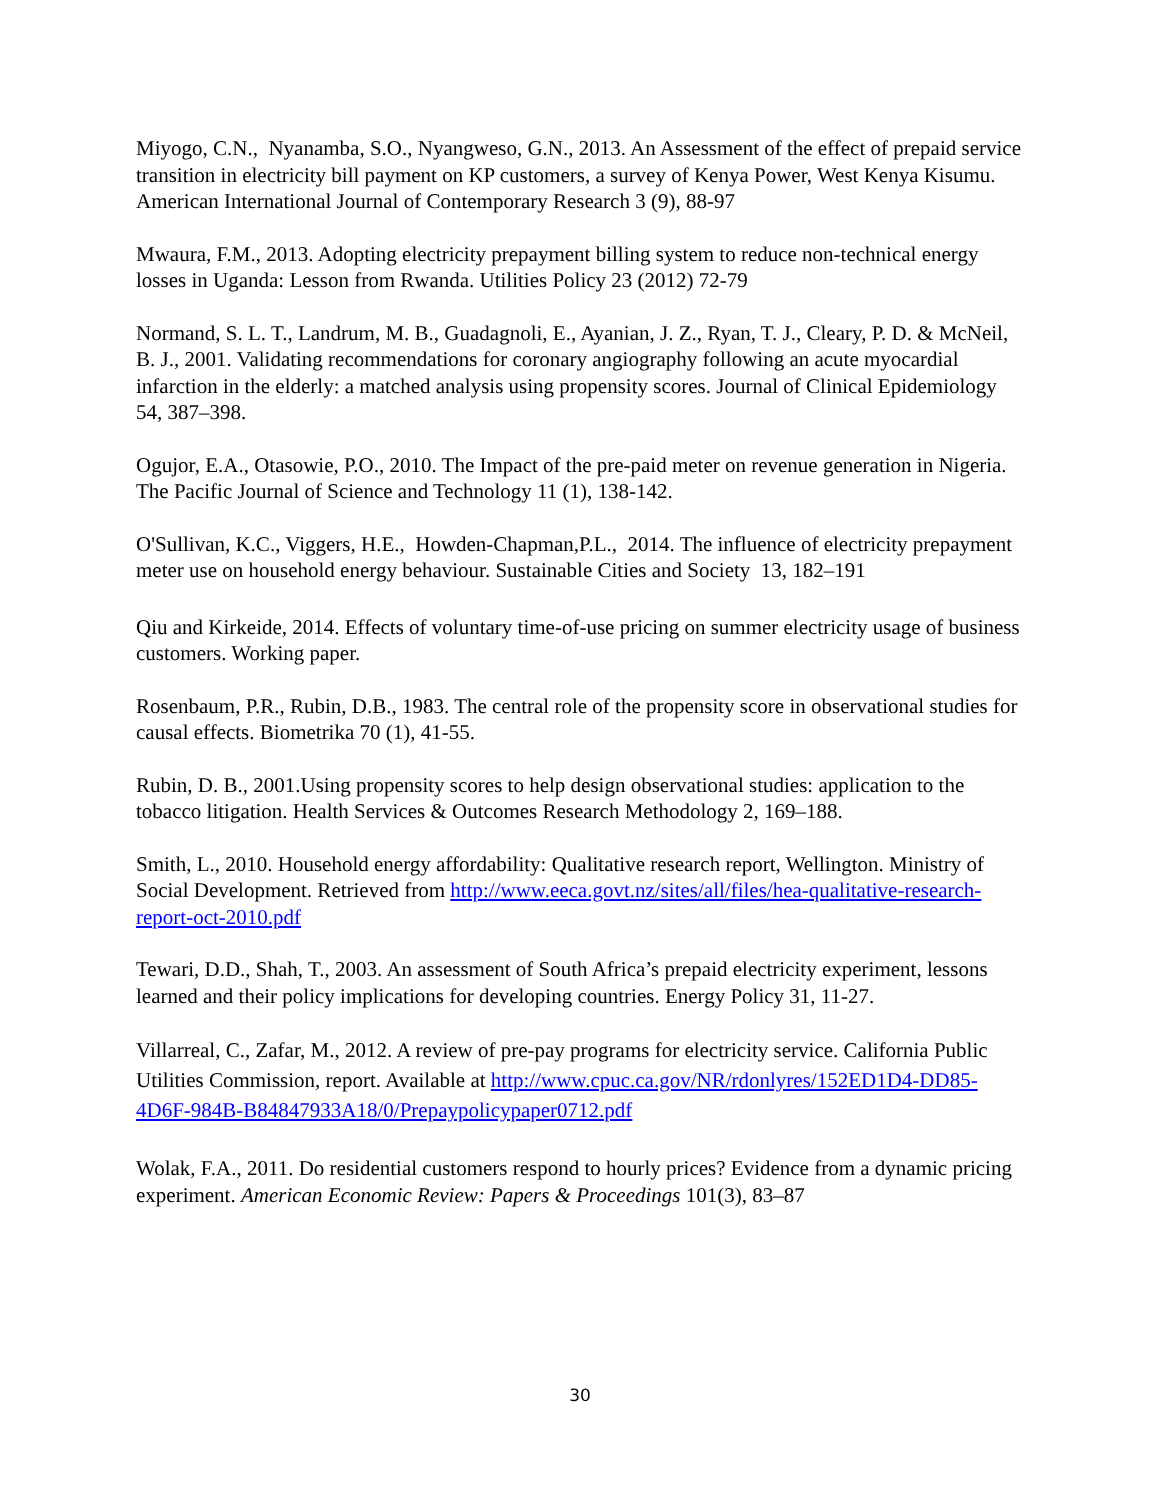Miyogo, C.N., Nyanamba, S.O., Nyangweso, G.N., 2013. An Assessment of the effect of prepaid service transition in electricity bill payment on KP customers, a survey of Kenya Power, West Kenya Kisumu. American International Journal of Contemporary Research 3 (9), 88-97
Mwaura, F.M., 2013. Adopting electricity prepayment billing system to reduce non-technical energy losses in Uganda: Lesson from Rwanda. Utilities Policy 23 (2012) 72-79
Normand, S. L. T., Landrum, M. B., Guadagnoli, E., Ayanian, J. Z., Ryan, T. J., Cleary, P. D. & McNeil, B. J., 2001. Validating recommendations for coronary angiography following an acute myocardial infarction in the elderly: a matched analysis using propensity scores. Journal of Clinical Epidemiology 54, 387–398.
Ogujor, E.A., Otasowie, P.O., 2010. The Impact of the pre-paid meter on revenue generation in Nigeria. The Pacific Journal of Science and Technology 11 (1), 138-142.
O'Sullivan, K.C., Viggers, H.E., Howden-Chapman,P.L., 2014. The influence of electricity prepayment meter use on household energy behaviour. Sustainable Cities and Society 13, 182–191
Qiu and Kirkeide, 2014. Effects of voluntary time-of-use pricing on summer electricity usage of business customers. Working paper.
Rosenbaum, P.R., Rubin, D.B., 1983. The central role of the propensity score in observational studies for causal effects. Biometrika 70 (1), 41-55.
Rubin, D. B., 2001.Using propensity scores to help design observational studies: application to the tobacco litigation. Health Services & Outcomes Research Methodology 2, 169–188.
Smith, L., 2010. Household energy affordability: Qualitative research report, Wellington. Ministry of Social Development. Retrieved from http://www.eeca.govt.nz/sites/all/files/hea-qualitative-research-report-oct-2010.pdf
Tewari, D.D., Shah, T., 2003. An assessment of South Africa’s prepaid electricity experiment, lessons learned and their policy implications for developing countries. Energy Policy 31, 11-27.
Villarreal, C., Zafar, M., 2012. A review of pre-pay programs for electricity service. California Public Utilities Commission, report. Available at http://www.cpuc.ca.gov/NR/rdonlyres/152ED1D4-DD85-4D6F-984B-B84847933A18/0/Prepaypolicypaper0712.pdf
Wolak, F.A., 2011. Do residential customers respond to hourly prices? Evidence from a dynamic pricing experiment. American Economic Review: Papers & Proceedings 101(3), 83–87
30